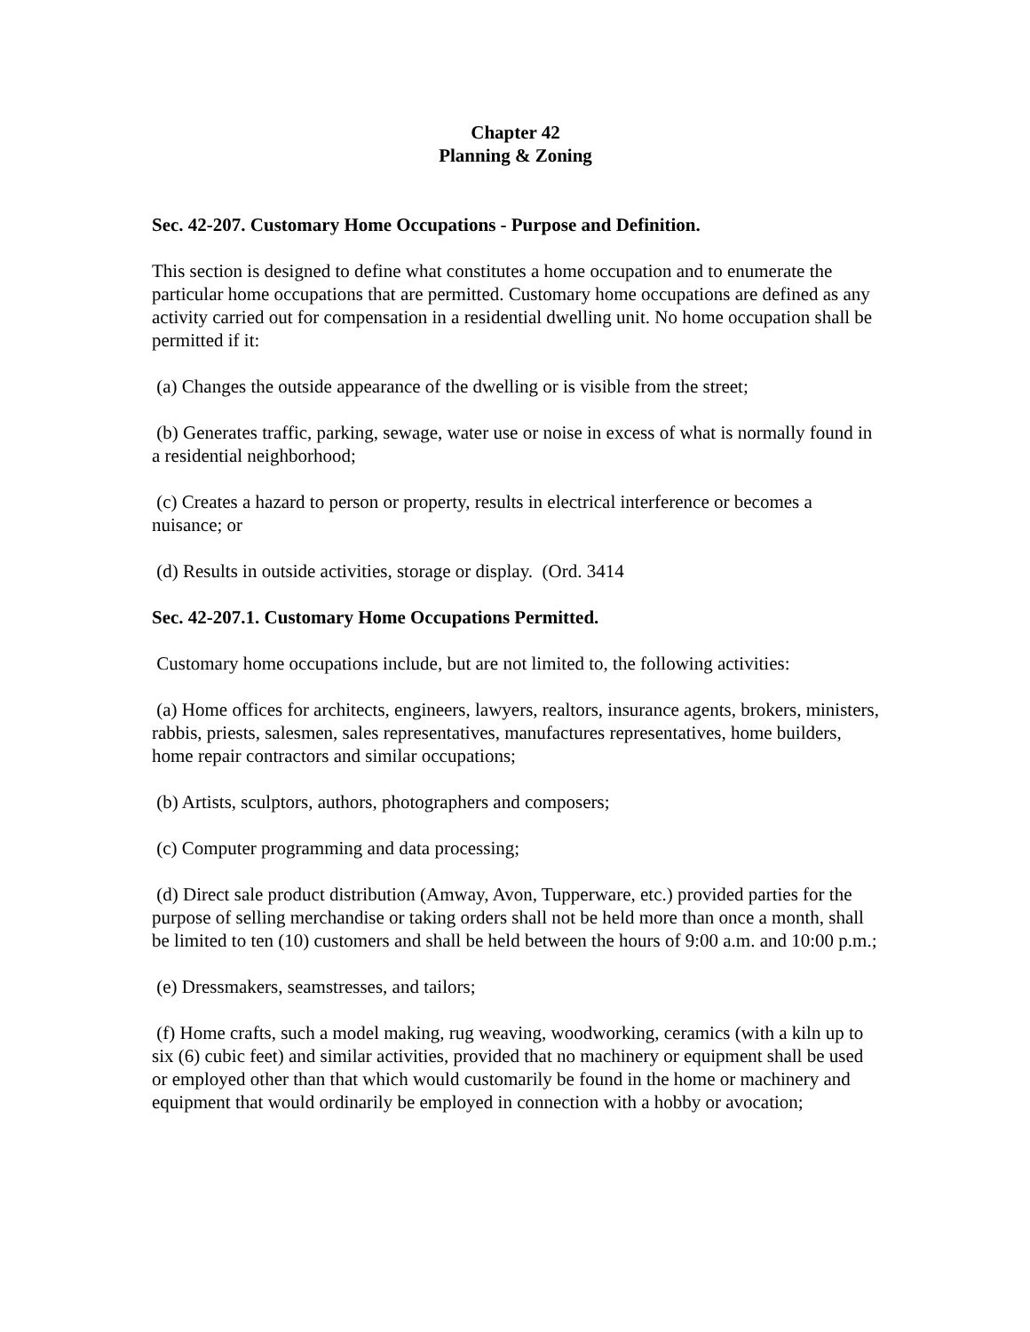Chapter 42
Planning & Zoning
Sec. 42-207. Customary Home Occupations - Purpose and Definition.
This section is designed to define what constitutes a home occupation and to enumerate the particular home occupations that are permitted. Customary home occupations are defined as any activity carried out for compensation in a residential dwelling unit. No home occupation shall be permitted if it:
(a) Changes the outside appearance of the dwelling or is visible from the street;
(b) Generates traffic, parking, sewage, water use or noise in excess of what is normally found in a residential neighborhood;
(c) Creates a hazard to person or property, results in electrical interference or becomes a nuisance; or
(d) Results in outside activities, storage or display. (Ord. 3414
Sec. 42-207.1. Customary Home Occupations Permitted.
Customary home occupations include, but are not limited to, the following activities:
(a) Home offices for architects, engineers, lawyers, realtors, insurance agents, brokers, ministers, rabbis, priests, salesmen, sales representatives, manufactures representatives, home builders, home repair contractors and similar occupations;
(b) Artists, sculptors, authors, photographers and composers;
(c) Computer programming and data processing;
(d) Direct sale product distribution (Amway, Avon, Tupperware, etc.) provided parties for the purpose of selling merchandise or taking orders shall not be held more than once a month, shall be limited to ten (10) customers and shall be held between the hours of 9:00 a.m. and 10:00 p.m.;
(e) Dressmakers, seamstresses, and tailors;
(f) Home crafts, such a model making, rug weaving, woodworking, ceramics (with a kiln up to six (6) cubic feet) and similar activities, provided that no machinery or equipment shall be used or employed other than that which would customarily be found in the home or machinery and equipment that would ordinarily be employed in connection with a hobby or avocation;